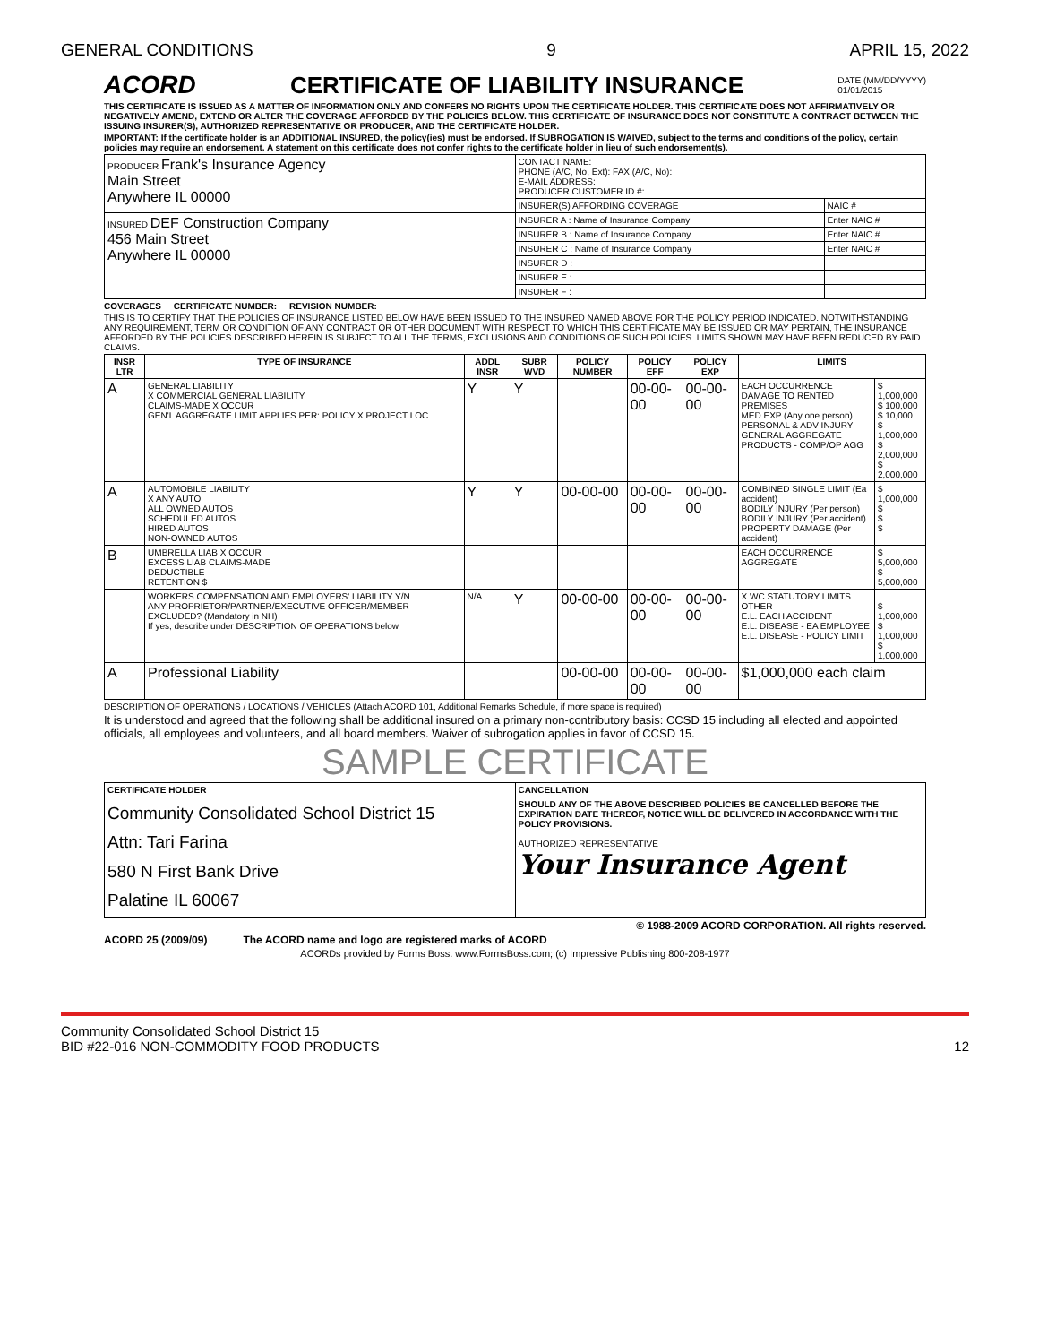GENERAL CONDITIONS 9 APRIL 15, 2022
ACORD
CERTIFICATE OF LIABILITY INSURANCE
DATE (MM/DD/YYYY)
01/01/2015
THIS CERTIFICATE IS ISSUED AS A MATTER OF INFORMATION ONLY AND CONFERS NO RIGHTS UPON THE CERTIFICATE HOLDER. THIS CERTIFICATE DOES NOT AFFIRMATIVELY OR NEGATIVELY AMEND, EXTEND OR ALTER THE COVERAGE AFFORDED BY THE POLICIES BELOW. THIS CERTIFICATE OF INSURANCE DOES NOT CONSTITUTE A CONTRACT BETWEEN THE ISSUING INSURER(S), AUTHORIZED REPRESENTATIVE OR PRODUCER, AND THE CERTIFICATE HOLDER.
IMPORTANT: If the certificate holder is an ADDITIONAL INSURED, the policy(ies) must be endorsed. If SUBROGATION IS WAIVED, subject to the terms and conditions of the policy, certain policies may require an endorsement. A statement on this certificate does not confer rights to the certificate holder in lieu of such endorsement(s).
| PRODUCER Frank's Insurance Agency Main Street Anywhere IL 00000 | CONTACT NAME: PHONE (A/C, No, Ext): FAX (A/C, No): E-MAIL ADDRESS: PRODUCER CUSTOMER ID #: | |
| | INSURER(S) AFFORDING COVERAGE | NAIC # |
| INSURED DEF Construction Company 456 Main Street Anywhere IL 00000 | INSURER A : Name of Insurance Company | Enter NAIC # |
| | INSURER B : Name of Insurance Company | Enter NAIC # |
| | INSURER C : Name of Insurance Company | Enter NAIC # |
| | INSURER D : | |
| | INSURER E : | |
| | INSURER F : | |
COVERAGES CERTIFICATE NUMBER: REVISION NUMBER:
THIS IS TO CERTIFY THAT THE POLICIES OF INSURANCE LISTED BELOW HAVE BEEN ISSUED TO THE INSURED NAMED ABOVE FOR THE POLICY PERIOD INDICATED. NOTWITHSTANDING ANY REQUIREMENT, TERM OR CONDITION OF ANY CONTRACT OR OTHER DOCUMENT WITH RESPECT TO WHICH THIS CERTIFICATE MAY BE ISSUED OR MAY PERTAIN, THE INSURANCE AFFORDED BY THE POLICIES DESCRIBED HEREIN IS SUBJECT TO ALL THE TERMS, EXCLUSIONS AND CONDITIONS OF SUCH POLICIES. LIMITS SHOWN MAY HAVE BEEN REDUCED BY PAID CLAIMS.
| INSR LTR | TYPE OF INSURANCE | ADDL INSR | SUBR WVD | POLICY NUMBER | POLICY EFF | POLICY EXP | LIMITS | |
| --- | --- | --- | --- | --- | --- | --- | --- | --- |
| A | GENERAL LIABILITY X COMMERCIAL GENERAL LIABILITY CLAIMS-MADE X OCCUR GEN'L AGGREGATE LIMIT APPLIES PER: POLICY X PROJECT LOC | Y | Y | | 00-00-00 | 00-00-00 | EACH OCCURRENCE DAMAGE TO RENTED PREMISES MED EXP (Any one person) PERSONAL & ADV INJURY GENERAL AGGREGATE PRODUCTS - COMP/OP AGG | $ 1,000,000 $ 100,000 $ 10,000 $ 1,000,000 $ 2,000,000 $ 2,000,000 |
| A | AUTOMOBILE LIABILITY X ANY AUTO ALL OWNED AUTOS SCHEDULED AUTOS HIRED AUTOS NON-OWNED AUTOS | Y | Y | 00-00-00 | 00-00-00 | 00-00-00 | COMBINED SINGLE LIMIT (Ea accident) BODILY INJURY (Per person) BODILY INJURY (Per accident) PROPERTY DAMAGE (Per accident) | $ 1,000,000 $ $ $ |
| B | UMBRELLA LIAB X OCCUR EXCESS LIAB CLAIMS-MADE DEDUCTIBLE RETENTION $ | | | | | | EACH OCCURRENCE AGGREGATE | $ 5,000,000 $ 5,000,000 |
| | WORKERS COMPENSATION AND EMPLOYERS' LIABILITY Y/N ANY PROPRIETOR/PARTNER/EXECUTIVE OFFICER/MEMBER EXCLUDED? (Mandatory in NH) If yes, describe under DESCRIPTION OF OPERATIONS below | N/A | Y | 00-00-00 | 00-00-00 | 00-00-00 | X WC STATUTORY LIMITS OTHER E.L. EACH ACCIDENT E.L. DISEASE - EA EMPLOYEE E.L. DISEASE - POLICY LIMIT | $ 1,000,000 $ 1,000,000 $ 1,000,000 |
| A | Professional Liability | | | 00-00-00 | 00-00-00 | 00-00-00 | $1,000,000 each claim | |
DESCRIPTION OF OPERATIONS / LOCATIONS / VEHICLES (Attach ACORD 101, Additional Remarks Schedule, if more space is required)
It is understood and agreed that the following shall be additional insured on a primary non-contributory basis: CCSD 15 including all elected and appointed officials, all employees and volunteers, and all board members. Waiver of subrogation applies in favor of CCSD 15.
SAMPLE CERTIFICATE
| CERTIFICATE HOLDER | CANCELLATION |
| --- | --- |
| Community Consolidated School District 15 Attn: Tari Farina 580 N First Bank Drive Palatine IL 60067 | SHOULD ANY OF THE ABOVE DESCRIBED POLICIES BE CANCELLED BEFORE THE EXPIRATION DATE THEREOF, NOTICE WILL BE DELIVERED IN ACCORDANCE WITH THE POLICY PROVISIONS. AUTHORIZED REPRESENTATIVE Your Insurance Agent |
© 1988-2009 ACORD CORPORATION. All rights reserved.
ACORD 25 (2009/09) The ACORD name and logo are registered marks of ACORD
ACORDs provided by Forms Boss. www.FormsBoss.com; (c) Impressive Publishing 800-208-1977
Community Consolidated School District 15
BID #22-016 NON-COMMODITY FOOD PRODUCTS 12